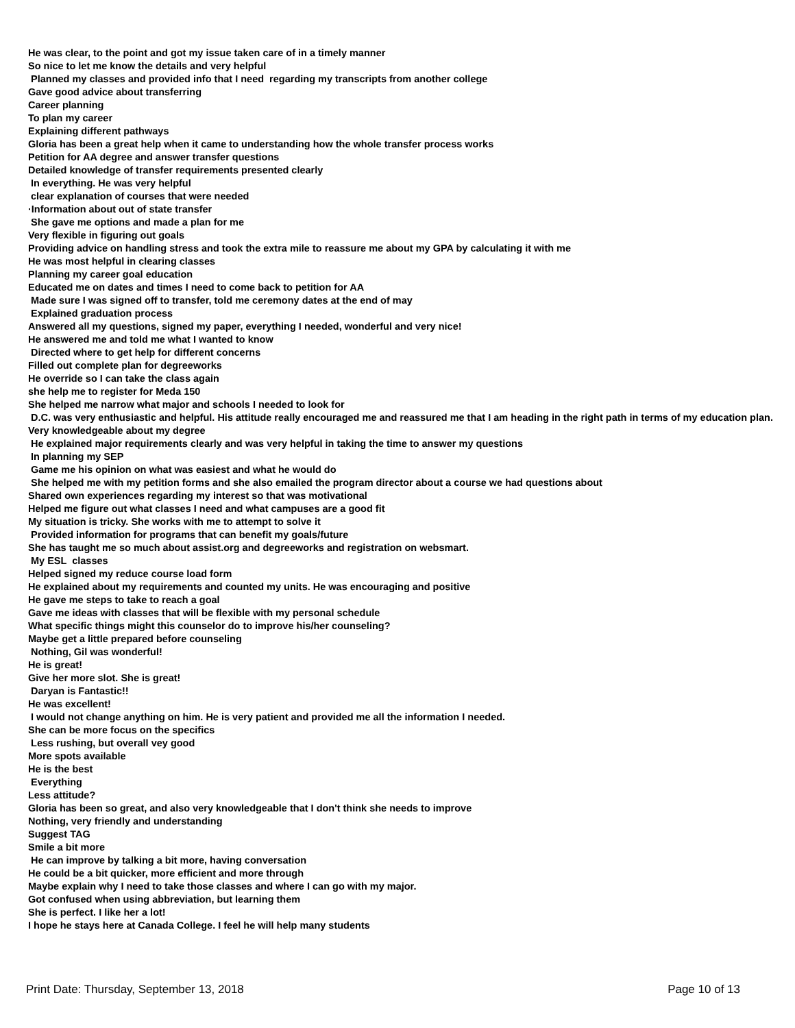He was clear, to the point and got my issue taken care of in a timely manner
So nice to let me know the details and very helpful
Planned my classes and provided info that I need regarding my transcripts from another college
Gave good advice about transferring
Career planning
To plan my career
Explaining different pathways
Gloria has been a great help when it came to understanding how the whole transfer process works
Petition for AA degree and answer transfer questions
Detailed knowledge of transfer requirements presented clearly
In everything. He was very helpful
clear explanation of courses that were needed
·Information about out of state transfer
She gave me options and made a plan for me
Very flexible in figuring out goals
Providing advice on handling stress and took the extra mile to reassure me about my GPA by calculating it with me
He was most helpful in clearing classes
Planning my career goal education
Educated me on dates and times I need to come back to petition for AA
Made sure I was signed off to transfer, told me ceremony dates at the end of may
Explained graduation process
Answered all my questions, signed my paper, everything I needed, wonderful and very nice!
He answered me and told me what I wanted to know
Directed where to get help for different concerns
Filled out complete plan for degreeworks
He override so I can take the class again
she help me to register for Meda 150
She helped me narrow what major and schools I needed to look for
D.C. was very enthusiastic and helpful. His attitude really encouraged me and reassured me that I am heading in the right path in terms of my education plan. Very knowledgeable about my degree
He explained major requirements clearly and was very helpful in taking the time to answer my questions
In planning my SEP
Game me his opinion on what was easiest and what he would do
She helped me with my petition forms and she also emailed the program director about a course we had questions about
Shared own experiences regarding my interest so that was motivational
Helped me figure out what classes I need and what campuses are a good fit
My situation is tricky. She works with me to attempt to solve it
Provided information for programs that can benefit my goals/future
She has taught me so much about assist.org and degreeworks and registration on websmart.
My ESL classes
Helped signed my reduce course load form
He explained about my requirements and counted my units. He was encouraging and positive
He gave me steps to take to reach a goal
Gave me ideas with classes that will be flexible with my personal schedule
What specific things might this counselor do to improve his/her counseling?
Maybe get a little prepared before counseling
Nothing, Gil was wonderful!
He is great!
Give her more slot. She is great!
Daryan is Fantastic!!
He was excellent!
I would not change anything on him. He is very patient and provided me all the information I needed.
She can be more focus on the specifics
Less rushing, but overall vey good
More spots available
He is the best
Everything
Less attitude?
Gloria has been so great, and also very knowledgeable that I don't think she needs to improve
Nothing, very friendly and understanding
Suggest TAG
Smile a bit more
He can improve by talking a bit more, having conversation
He could be a bit quicker, more efficient and more through
Maybe explain why I need to take those classes and where I can go with my major.
Got confused when using abbreviation, but learning them
She is perfect. I like her a lot!
I hope he stays here at Canada College. I feel he will help many students
Print Date: Thursday, September 13, 2018 Page 10 of 13